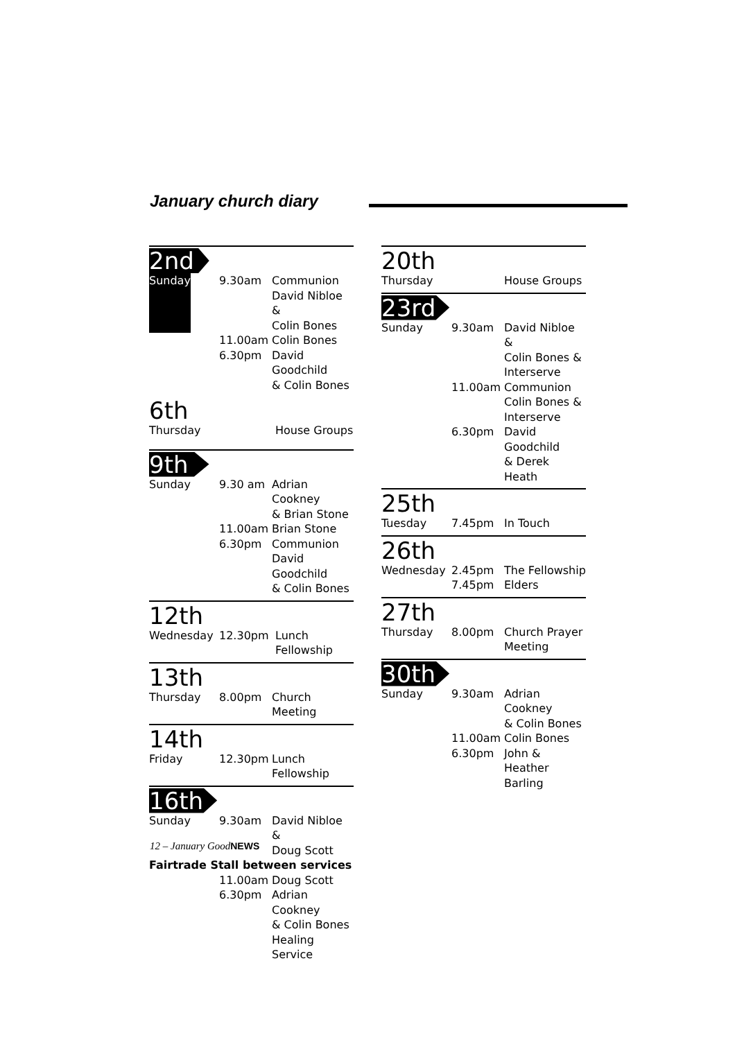January church diary
2nd
| Sunday | | 9.30am | Communion David Nibloe & Colin Bones |
| | | 11.00am | Colin Bones |
| | | 6.30pm | David Goodchild & Colin Bones |
6th
| Thursday | | House Groups |
9th
| Sunday | 9.30 am | Adrian Cookney & Brian Stone |
| | 11.00am | Brian Stone |
| | 6.30pm | Communion David Goodchild & Colin Bones |
12th
| Wednesday | 12.30pm | Lunch Fellowship |
13th
| Thursday | 8.00pm | Church Meeting |
14th
| Friday | 12.30pm | Lunch Fellowship |
16th
| Sunday | 9.30am | David Nibloe & Doug Scott |
| Fairtrade Stall between services | | |
| | 11.00am | Doug Scott |
| | 6.30pm | Adrian Cookney & Colin Bones Healing Service |
20th
| Thursday | | House Groups |
23rd
| Sunday | 9.30am | David Nibloe & Colin Bones & Interserve |
| | 11.00am | Communion Colin Bones & Interserve |
| | 6.30pm | David Goodchild & Derek Heath |
25th
| Tuesday | 7.45pm | In Touch |
26th
| Wednesday | 2.45pm 7.45pm | The Fellowship Elders |
27th
| Thursday | 8.00pm | Church Prayer Meeting |
30th
| Sunday | 9.30am | Adrian Cookney & Colin Bones |
| | 11.00am | Colin Bones |
| | 6.30pm | John & Heather Barling |
12 – January GoodNEWS